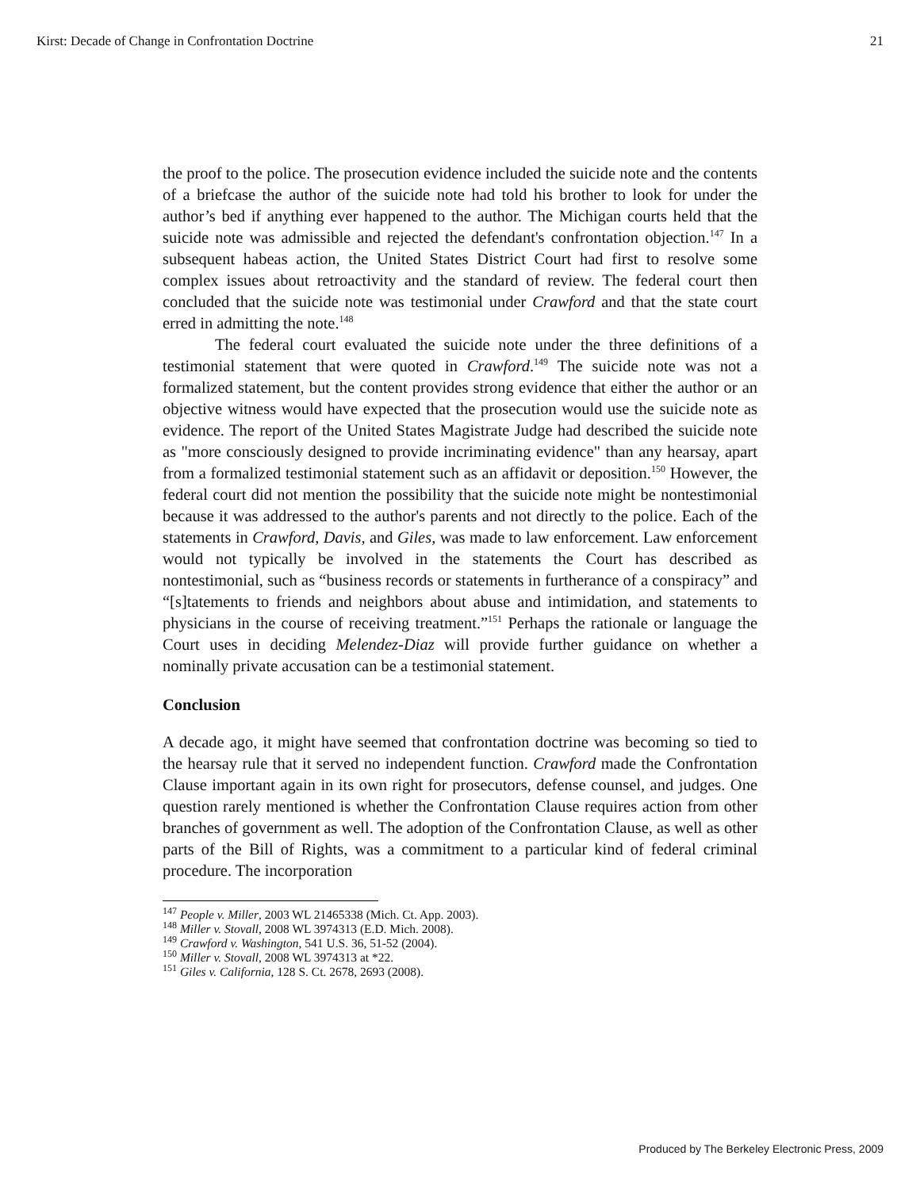Kirst: Decade of Change in Confrontation Doctrine 21
the proof to the police. The prosecution evidence included the suicide note and the contents of a briefcase the author of the suicide note had told his brother to look for under the author’s bed if anything ever happened to the author. The Michigan courts held that the suicide note was admissible and rejected the defendant's confrontation objection.<sup>147</sup> In a subsequent habeas action, the United States District Court had first to resolve some complex issues about retroactivity and the standard of review. The federal court then concluded that the suicide note was testimonial under Crawford and that the state court erred in admitting the note.<sup>148</sup>
The federal court evaluated the suicide note under the three definitions of a testimonial statement that were quoted in Crawford.<sup>149</sup> The suicide note was not a formalized statement, but the content provides strong evidence that either the author or an objective witness would have expected that the prosecution would use the suicide note as evidence. The report of the United States Magistrate Judge had described the suicide note as "more consciously designed to provide incriminating evidence" than any hearsay, apart from a formalized testimonial statement such as an affidavit or deposition.<sup>150</sup> However, the federal court did not mention the possibility that the suicide note might be nontestimonial because it was addressed to the author's parents and not directly to the police. Each of the statements in Crawford, Davis, and Giles, was made to law enforcement. Law enforcement would not typically be involved in the statements the Court has described as nontestimonial, such as “business records or statements in furtherance of a conspiracy” and “[s]tatements to friends and neighbors about abuse and intimidation, and statements to physicians in the course of receiving treatment.”<sup>151</sup> Perhaps the rationale or language the Court uses in deciding Melendez-Diaz will provide further guidance on whether a nominally private accusation can be a testimonial statement.
Conclusion
A decade ago, it might have seemed that confrontation doctrine was becoming so tied to the hearsay rule that it served no independent function. Crawford made the Confrontation Clause important again in its own right for prosecutors, defense counsel, and judges. One question rarely mentioned is whether the Confrontation Clause requires action from other branches of government as well. The adoption of the Confrontation Clause, as well as other parts of the Bill of Rights, was a commitment to a particular kind of federal criminal procedure. The incorporation
<sup>147</sup> People v. Miller, 2003 WL 21465338 (Mich. Ct. App. 2003).
<sup>148</sup> Miller v. Stovall, 2008 WL 3974313 (E.D. Mich. 2008).
<sup>149</sup> Crawford v. Washington, 541 U.S. 36, 51-52 (2004).
<sup>150</sup> Miller v. Stovall, 2008 WL 3974313 at *22.
<sup>151</sup> Giles v. California, 128 S. Ct. 2678, 2693 (2008).
Produced by The Berkeley Electronic Press, 2009